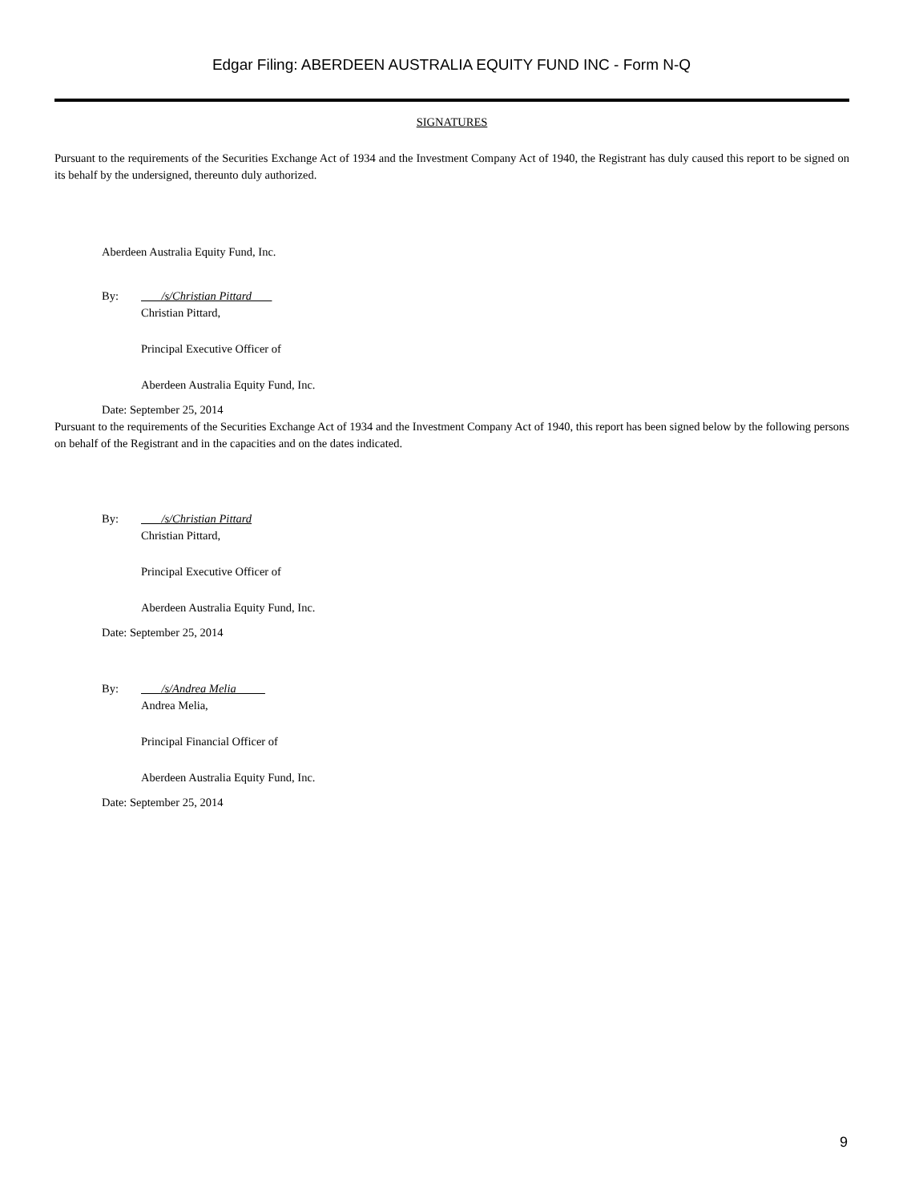Edgar Filing: ABERDEEN AUSTRALIA EQUITY FUND INC - Form N-Q
SIGNATURES
Pursuant to the requirements of the Securities Exchange Act of 1934 and the Investment Company Act of 1940, the Registrant has duly caused this report to be signed on its behalf by the undersigned, thereunto duly authorized.
Aberdeen Australia Equity Fund, Inc.
By: /s/Christian Pittard
Christian Pittard,
Principal Executive Officer of
Aberdeen Australia Equity Fund, Inc.
Date: September 25, 2014
Pursuant to the requirements of the Securities Exchange Act of 1934 and the Investment Company Act of 1940, this report has been signed below by the following persons on behalf of the Registrant and in the capacities and on the dates indicated.
By: /s/Christian Pittard
Christian Pittard,
Principal Executive Officer of
Aberdeen Australia Equity Fund, Inc.
Date: September 25, 2014
By: /s/Andrea Melia
Andrea Melia,
Principal Financial Officer of
Aberdeen Australia Equity Fund, Inc.
Date: September 25, 2014
9